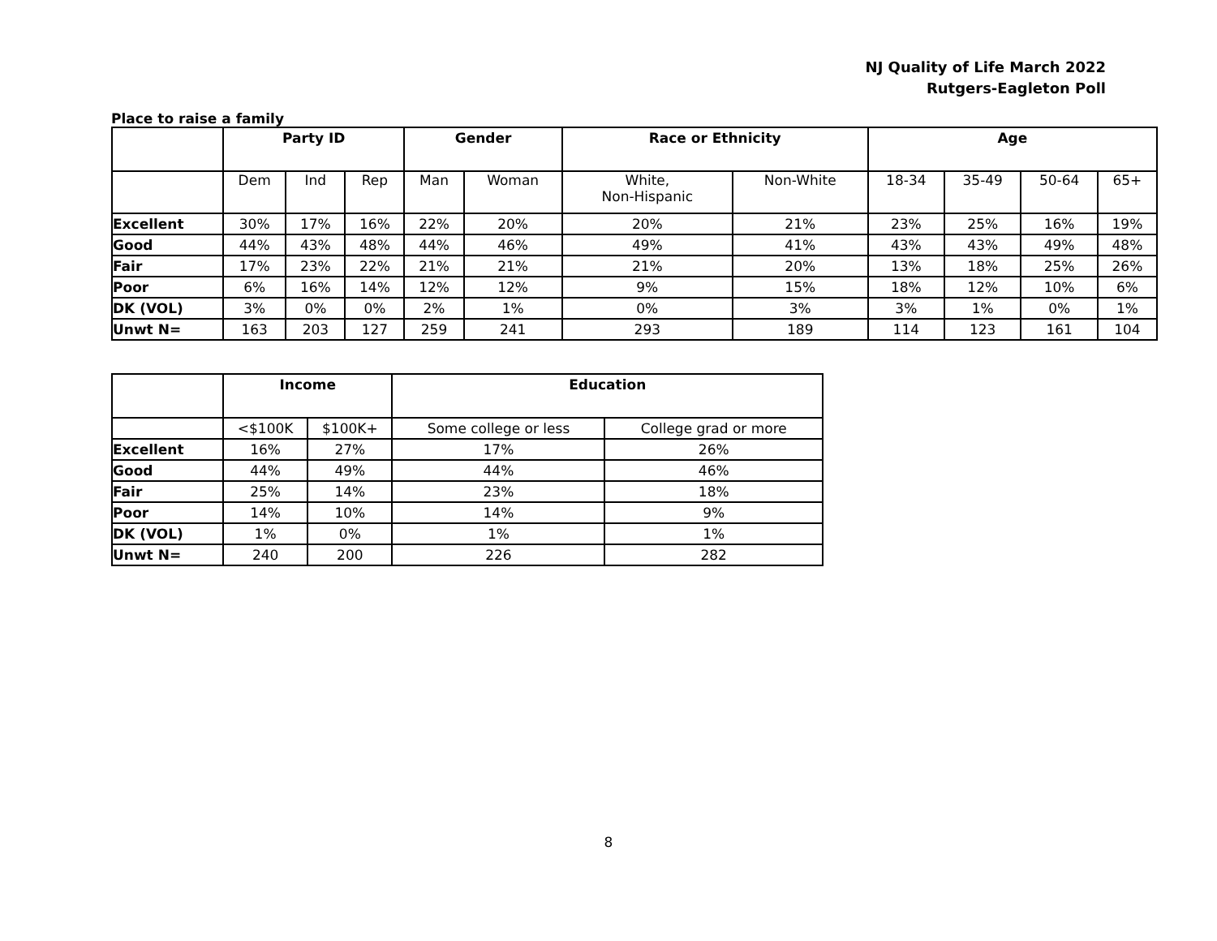NJ Quality of Life March 2022
Rutgers-Eagleton Poll
Place to raise a family
| | Party ID | | | Gender | | Race or Ethnicity | | Age | | | |
| --- | --- | --- | --- | --- | --- | --- | --- | --- | --- | --- | --- |
| | Dem | Ind | Rep | Man | Woman | White, Non-Hispanic | Non-White | 18-34 | 35-49 | 50-64 | 65+ |
| Excellent | 30% | 17% | 16% | 22% | 20% | 20% | 21% | 23% | 25% | 16% | 19% |
| Good | 44% | 43% | 48% | 44% | 46% | 49% | 41% | 43% | 43% | 49% | 48% |
| Fair | 17% | 23% | 22% | 21% | 21% | 21% | 20% | 13% | 18% | 25% | 26% |
| Poor | 6% | 16% | 14% | 12% | 12% | 9% | 15% | 18% | 12% | 10% | 6% |
| DK (VOL) | 3% | 0% | 0% | 2% | 1% | 0% | 3% | 3% | 1% | 0% | 1% |
| Unwt N= | 163 | 203 | 127 | 259 | 241 | 293 | 189 | 114 | 123 | 161 | 104 |
| | Income | | Education | |
| --- | --- | --- | --- | --- |
| | <$100K | $100K+ | Some college or less | College grad or more |
| Excellent | 16% | 27% | 17% | 26% |
| Good | 44% | 49% | 44% | 46% |
| Fair | 25% | 14% | 23% | 18% |
| Poor | 14% | 10% | 14% | 9% |
| DK (VOL) | 1% | 0% | 1% | 1% |
| Unwt N= | 240 | 200 | 226 | 282 |
8